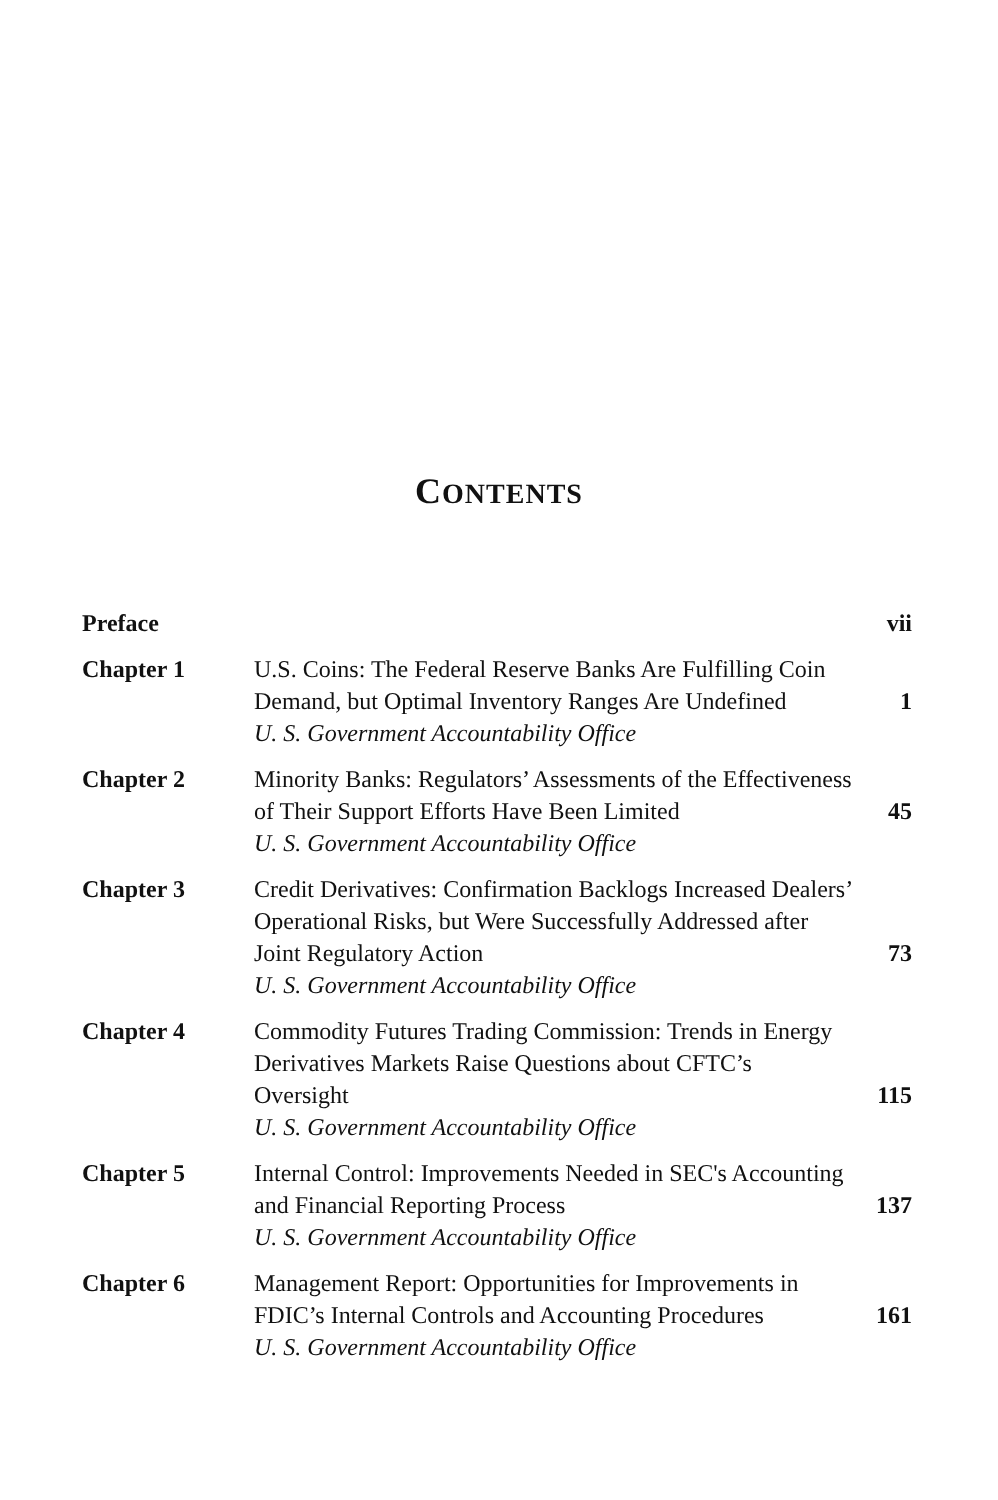CONTENTS
| Preface | | vii |
| Chapter 1 | U.S. Coins: The Federal Reserve Banks Are Fulfilling Coin Demand, but Optimal Inventory Ranges Are Undefined U. S. Government Accountability Office | 1 |
| Chapter 2 | Minority Banks: Regulators’ Assessments of the Effectiveness of Their Support Efforts Have Been Limited U. S. Government Accountability Office | 45 |
| Chapter 3 | Credit Derivatives: Confirmation Backlogs Increased Dealers’ Operational Risks, but Were Successfully Addressed after Joint Regulatory Action U. S. Government Accountability Office | 73 |
| Chapter 4 | Commodity Futures Trading Commission: Trends in Energy Derivatives Markets Raise Questions about CFTC’s Oversight U. S. Government Accountability Office | 115 |
| Chapter 5 | Internal Control: Improvements Needed in SEC's Accounting and Financial Reporting Process U. S. Government Accountability Office | 137 |
| Chapter 6 | Management Report: Opportunities for Improvements in FDIC’s Internal Controls and Accounting Procedures U. S. Government Accountability Office | 161 |